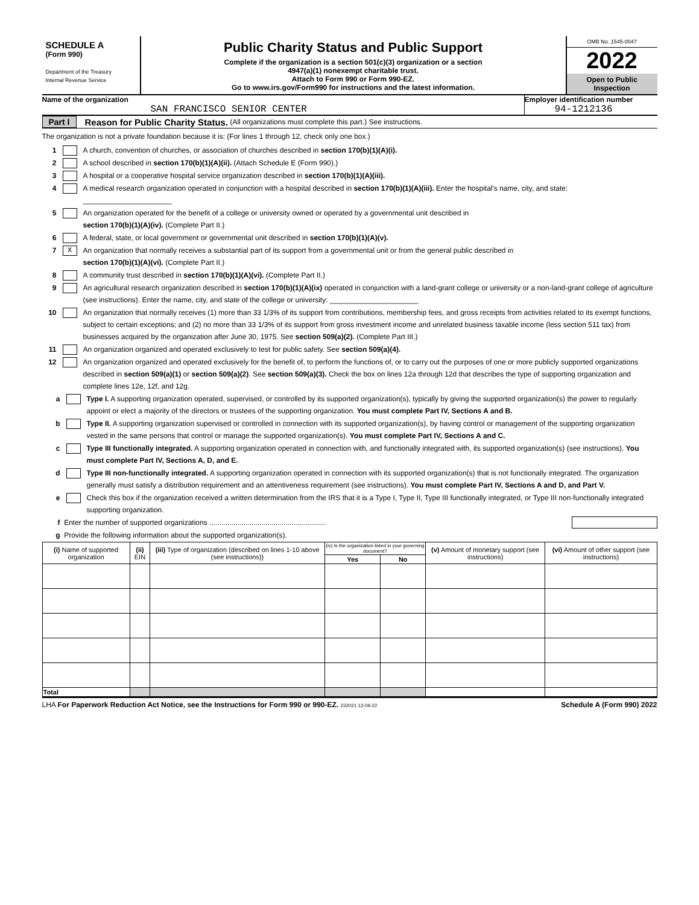SCHEDULE A
(Form 990)
Department of the Treasury
Internal Revenue Service
Public Charity Status and Public Support
Complete if the organization is a section 501(c)(3) organization or a section
4947(a)(1) nonexempt charitable trust.
Attach to Form 990 or Form 990-EZ.
Go to www.irs.gov/Form990 for instructions and the latest information.
OMB No. 1545-0047
2022
Open to Public
Inspection
Name of the organization
SAN FRANCISCO SENIOR CENTER
Employer identification number
94-1212136
Part I Reason for Public Charity Status. (All organizations must complete this part.) See instructions.
The organization is not a private foundation because it is: (For lines 1 through 12, check only one box.)
1 A church, convention of churches, or association of churches described in section 170(b)(1)(A)(i).
2 A school described in section 170(b)(1)(A)(ii). (Attach Schedule E (Form 990).)
3 A hospital or a cooperative hospital service organization described in section 170(b)(1)(A)(iii).
4 A medical research organization operated in conjunction with a hospital described in section 170(b)(1)(A)(iii). Enter the hospital's name, city, and state: ______________________
5 An organization operated for the benefit of a college or university owned or operated by a governmental unit described in
section 170(b)(1)(A)(iv). (Complete Part II.)
6 A federal, state, or local government or governmental unit described in section 170(b)(1)(A)(v).
7 X An organization that normally receives a substantial part of its support from a governmental unit or from the general public described in
section 170(b)(1)(A)(vi). (Complete Part II.)
8 A community trust described in section 170(b)(1)(A)(vi). (Complete Part II.)
9 An agricultural research organization described in section 170(b)(1)(A)(ix) operated in conjunction with a land-grant college or university or a non-land-grant college of agriculture (see instructions). Enter the name, city, and state of the college or university: ______________________
10 An organization that normally receives (1) more than 33 1/3% of its support from contributions, membership fees, and gross receipts from activities related to its exempt functions, subject to certain exceptions; and (2) no more than 33 1/3% of its support from gross investment income and unrelated business taxable income (less section 511 tax) from businesses acquired by the organization after June 30, 1975. See section 509(a)(2). (Complete Part III.)
11 An organization organized and operated exclusively to test for public safety. See section 509(a)(4).
12 An organization organized and operated exclusively for the benefit of, to perform the functions of, or to carry out the purposes of one or more publicly supported organizations described in section 509(a)(1) or section 509(a)(2). See section 509(a)(3). Check the box on lines 12a through 12d that describes the type of supporting organization and complete lines 12e, 12f, and 12g.
a Type I. A supporting organization operated, supervised, or controlled by its supported organization(s), typically by giving the supported organization(s) the power to regularly appoint or elect a majority of the directors or trustees of the supporting organization. You must complete Part IV, Sections A and B.
b Type II. A supporting organization supervised or controlled in connection with its supported organization(s), by having control or management of the supporting organization vested in the same persons that control or manage the supported organization(s). You must complete Part IV, Sections A and C.
c Type III functionally integrated. A supporting organization operated in connection with, and functionally integrated with, its supported organization(s) (see instructions). You must complete Part IV, Sections A, D, and E.
d Type III non-functionally integrated. A supporting organization operated in connection with its supported organization(s) that is not functionally integrated. The organization generally must satisfy a distribution requirement and an attentiveness requirement (see instructions). You must complete Part IV, Sections A and D, and Part V.
e Check this box if the organization received a written determination from the IRS that it is a Type I, Type II, Type III functionally integrated, or Type III non-functionally integrated supporting organization.
f Enter the number of supported organizations ..........................................................
g Provide the following information about the supported organization(s).
| (i) Name of supported organization | (ii) EIN | (iii) Type of organization (described on lines 1-10 above (see instructions)) | (iv) Is the organization listed in your governing document? | | (v) Amount of monetary support (see instructions) | (vi) Amount of other support (see instructions) |
| --- | --- | --- | --- | --- | --- | --- |
| | | | Yes | No | | |
| Total | | | | | | |
LHA For Paperwork Reduction Act Notice, see the Instructions for Form 990 or 990-EZ. 232021 12-09-22 Schedule A (Form 990) 2022